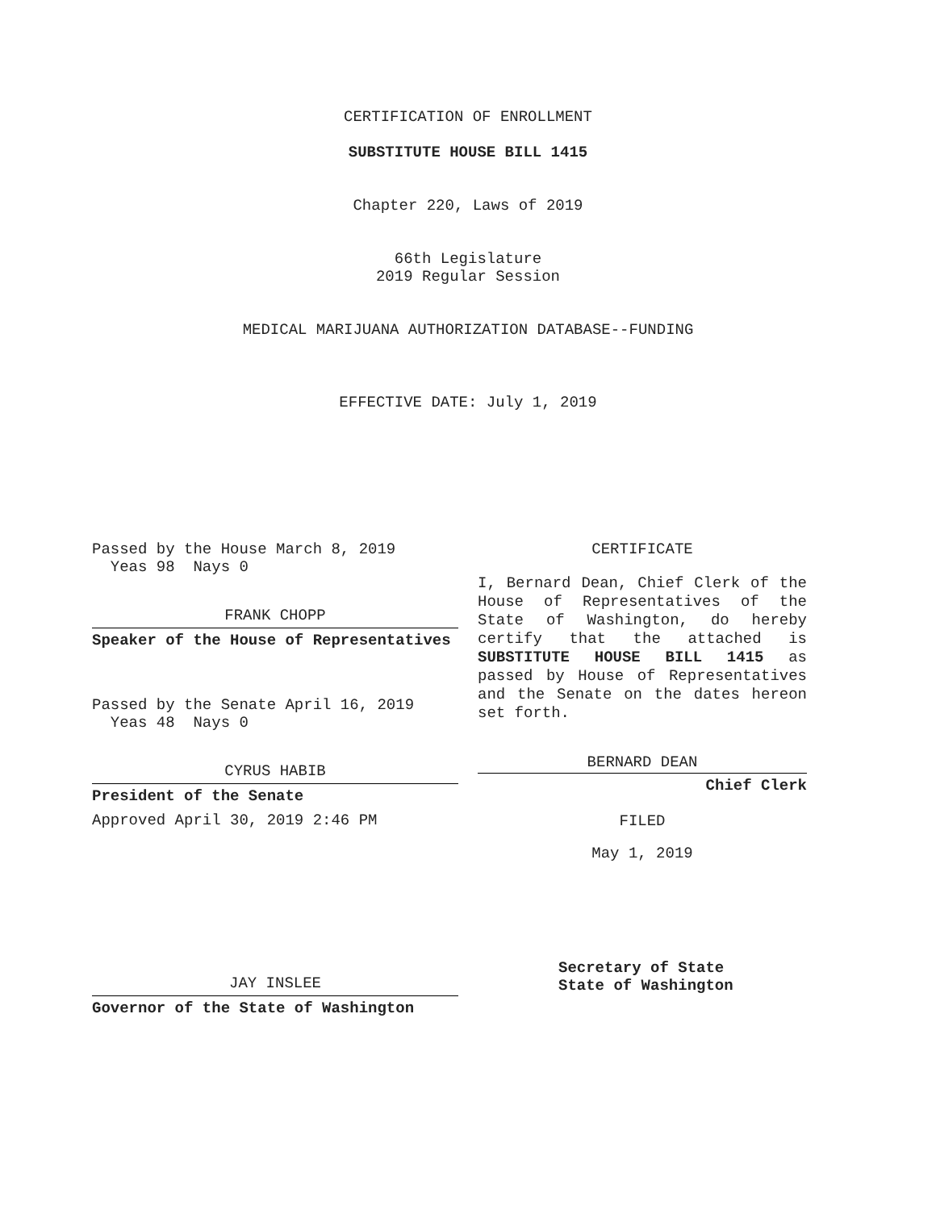CERTIFICATION OF ENROLLMENT
SUBSTITUTE HOUSE BILL 1415
Chapter 220, Laws of 2019
66th Legislature
2019 Regular Session
MEDICAL MARIJUANA AUTHORIZATION DATABASE--FUNDING
EFFECTIVE DATE: July 1, 2019
Passed by the House March 8, 2019
Yeas 98 Nays 0
FRANK CHOPP
Speaker of the House of Representatives
Passed by the Senate April 16, 2019
Yeas 48 Nays 0
CYRUS HABIB
President of the Senate
Approved April 30, 2019 2:46 PM
JAY INSLEE
Governor of the State of Washington
CERTIFICATE
I, Bernard Dean, Chief Clerk of the House of Representatives of the State of Washington, do hereby certify that the attached is SUBSTITUTE HOUSE BILL 1415 as passed by House of Representatives and the Senate on the dates hereon set forth.
BERNARD DEAN
Chief Clerk
FILED
May 1, 2019
Secretary of State
State of Washington